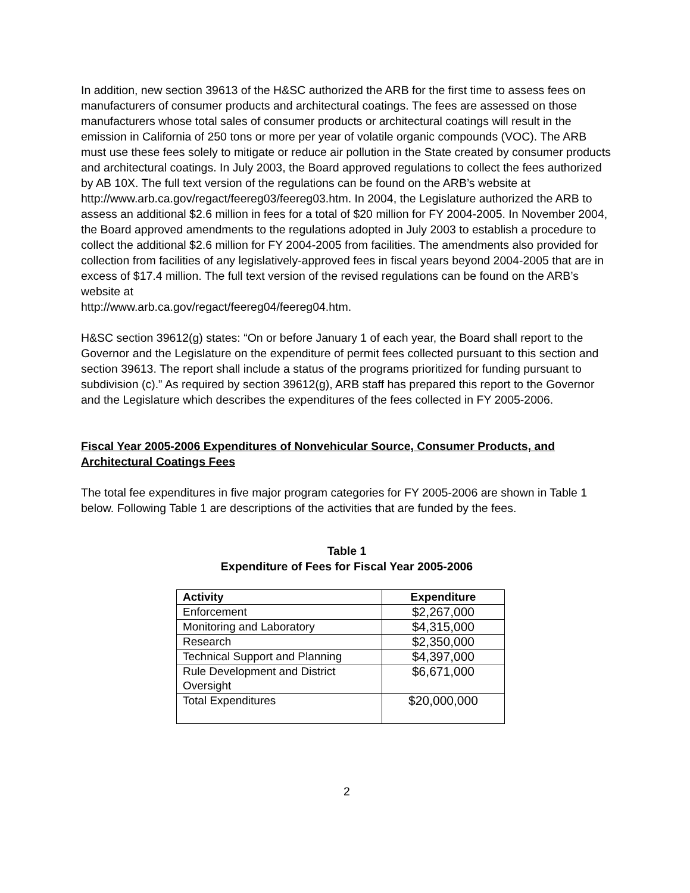In addition, new section 39613 of the H&SC authorized the ARB for the first time to assess fees on manufacturers of consumer products and architectural coatings. The fees are assessed on those manufacturers whose total sales of consumer products or architectural coatings will result in the emission in California of 250 tons or more per year of volatile organic compounds (VOC). The ARB must use these fees solely to mitigate or reduce air pollution in the State created by consumer products and architectural coatings. In July 2003, the Board approved regulations to collect the fees authorized by AB 10X. The full text version of the regulations can be found on the ARB’s website at http://www.arb.ca.gov/regact/feereg03/feereg03.htm. In 2004, the Legislature authorized the ARB to assess an additional $2.6 million in fees for a total of $20 million for FY 2004-2005. In November 2004, the Board approved amendments to the regulations adopted in July 2003 to establish a procedure to collect the additional $2.6 million for FY 2004-2005 from facilities. The amendments also provided for collection from facilities of any legislatively-approved fees in fiscal years beyond 2004-2005 that are in excess of $17.4 million. The full text version of the revised regulations can be found on the ARB’s website at
http://www.arb.ca.gov/regact/feereg04/feereg04.htm.
H&SC section 39612(g) states: “On or before January 1 of each year, the Board shall report to the Governor and the Legislature on the expenditure of permit fees collected pursuant to this section and section 39613. The report shall include a status of the programs prioritized for funding pursuant to subdivision (c).” As required by section 39612(g), ARB staff has prepared this report to the Governor and the Legislature which describes the expenditures of the fees collected in FY 2005-2006.
Fiscal Year 2005-2006 Expenditures of Nonvehicular Source, Consumer Products, and Architectural Coatings Fees
The total fee expenditures in five major program categories for FY 2005-2006 are shown in Table 1 below. Following Table 1 are descriptions of the activities that are funded by the fees.
Table 1
Expenditure of Fees for Fiscal Year 2005-2006
| Activity | Expenditure |
| --- | --- |
| Enforcement | $2,267,000 |
| Monitoring and Laboratory | $4,315,000 |
| Research | $2,350,000 |
| Technical Support and Planning | $4,397,000 |
| Rule Development and District Oversight | $6,671,000 |
| Total Expenditures | $20,000,000 |
2